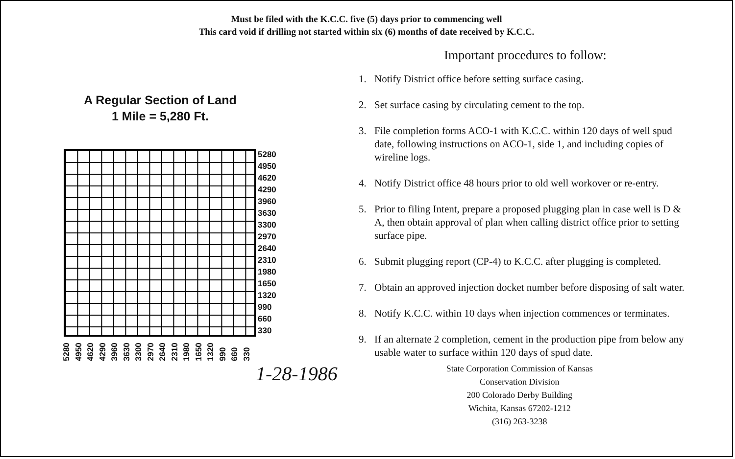Must be filed with the K.C.C. five (5) days prior to commencing well
This card void if drilling not started within six (6) months of date received by K.C.C.
A Regular Section of Land
1 Mile = 5,280 Ft.
5280
4950
4620
4290
3960
3630
3300
2970
2640
2310
1980
1650
1320
990
660
330
5280 4950 4620 4290 3960 3630 3300 2970 2640 2310 1980 1650 1320 990 660 330
Important procedures to follow:
1. Notify District office before setting surface casing.
2. Set surface casing by circulating cement to the top.
3. File completion forms ACO-1 with K.C.C. within 120 days of well spud date, following instructions on ACO-1, side 1, and including copies of wireline logs.
4. Notify District office 48 hours prior to old well workover or re-entry.
5. Prior to filing Intent, prepare a proposed plugging plan in case well is D & A, then obtain approval of plan when calling district office prior to setting surface pipe.
6. Submit plugging report (CP-4) to K.C.C. after plugging is completed.
7. Obtain an approved injection docket number before disposing of salt water.
8. Notify K.C.C. within 10 days when injection commences or terminates.
9. If an alternate 2 completion, cement in the production pipe from below any usable water to surface within 120 days of spud date.
1-28-1986
State Corporation Commission of Kansas
Conservation Division
200 Colorado Derby Building
Wichita, Kansas 67202-1212
(316) 263-3238